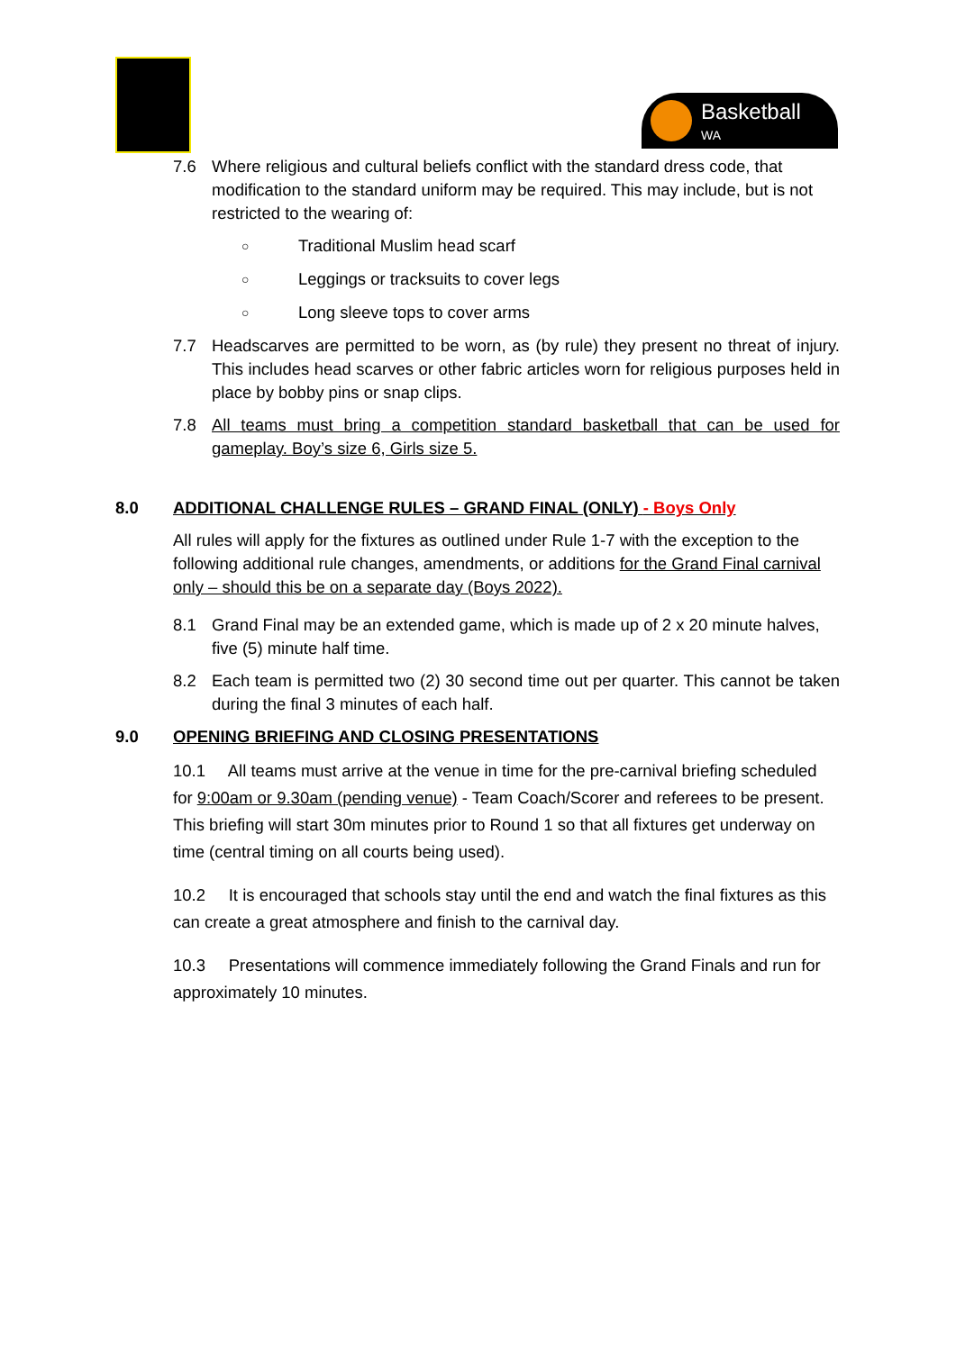Basketball
WA
7.6 Where religious and cultural beliefs conflict with the standard dress code, that modification to the standard uniform may be required. This may include, but is not restricted to the wearing of:
○ Traditional Muslim head scarf
○ Leggings or tracksuits to cover legs
○ Long sleeve tops to cover arms
7.7 Headscarves are permitted to be worn, as (by rule) they present no threat of injury. This includes head scarves or other fabric articles worn for religious purposes held in place by bobby pins or snap clips.
7.8 All teams must bring a competition standard basketball that can be used for gameplay. Boy’s size 6, Girls size 5.
8.0 ADDITIONAL CHALLENGE RULES – GRAND FINAL (ONLY) - Boys Only
All rules will apply for the fixtures as outlined under Rule 1-7 with the exception to the following additional rule changes, amendments, or additions for the Grand Final carnival only – should this be on a separate day (Boys 2022).
8.1 Grand Final may be an extended game, which is made up of 2 x 20 minute halves, five (5) minute half time.
8.2 Each team is permitted two (2) 30 second time out per quarter. This cannot be taken during the final 3 minutes of each half.
9.0 OPENING BRIEFING AND CLOSING PRESENTATIONS
10.1 All teams must arrive at the venue in time for the pre-carnival briefing scheduled for 9:00am or 9.30am (pending venue) - Team Coach/Scorer and referees to be present. This briefing will start 30m minutes prior to Round 1 so that all fixtures get underway on time (central timing on all courts being used).
10.2 It is encouraged that schools stay until the end and watch the final fixtures as this can create a great atmosphere and finish to the carnival day.
10.3 Presentations will commence immediately following the Grand Finals and run for approximately 10 minutes.